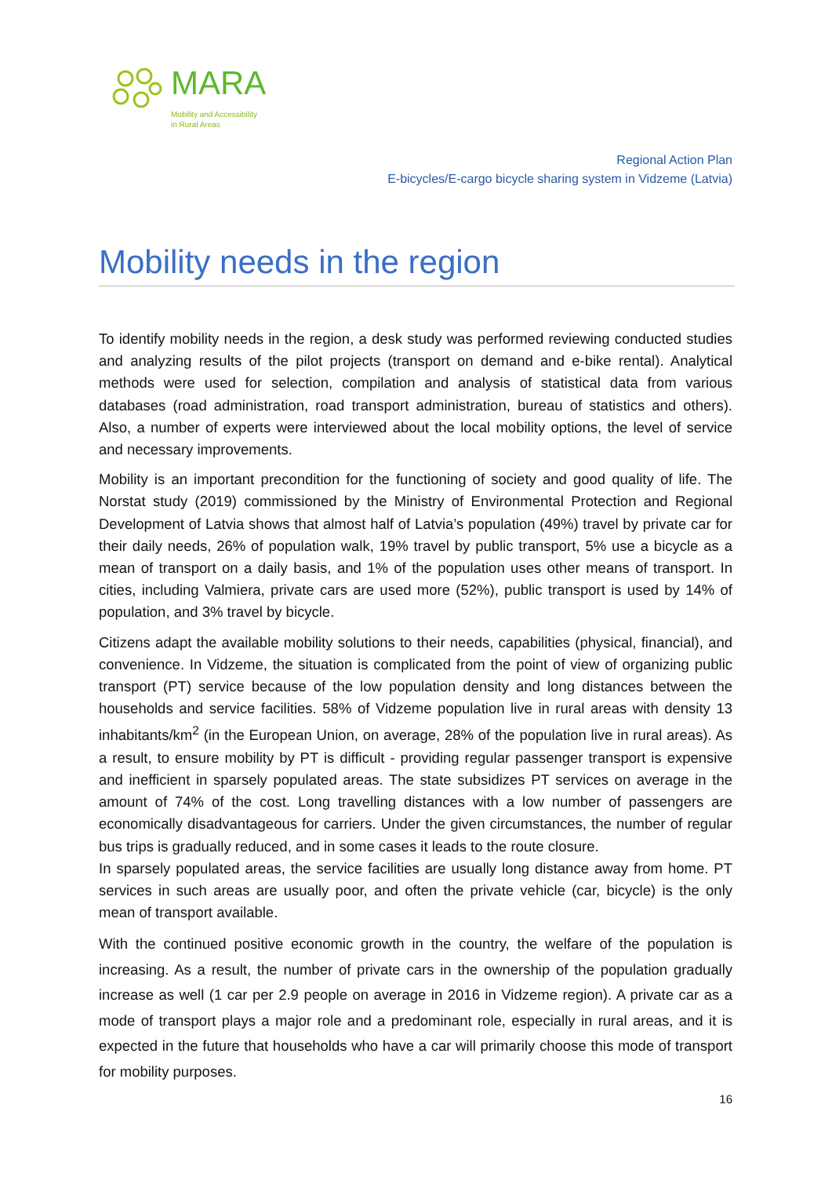MARA
Mobility and Accessibility
in Rural Areas
Regional Action Plan
E-bicycles/E-cargo bicycle sharing system in Vidzeme (Latvia)
Mobility needs in the region
To identify mobility needs in the region, a desk study was performed reviewing conducted studies and analyzing results of the pilot projects (transport on demand and e-bike rental). Analytical methods were used for selection, compilation and analysis of statistical data from various databases (road administration, road transport administration, bureau of statistics and others). Also, a number of experts were interviewed about the local mobility options, the level of service and necessary improvements.
Mobility is an important precondition for the functioning of society and good quality of life. The Norstat study (2019) commissioned by the Ministry of Environmental Protection and Regional Development of Latvia shows that almost half of Latvia’s population (49%) travel by private car for their daily needs, 26% of population walk, 19% travel by public transport, 5% use a bicycle as a mean of transport on a daily basis, and 1% of the population uses other means of transport. In cities, including Valmiera, private cars are used more (52%), public transport is used by 14% of population, and 3% travel by bicycle.
Citizens adapt the available mobility solutions to their needs, capabilities (physical, financial), and convenience. In Vidzeme, the situation is complicated from the point of view of organizing public transport (PT) service because of the low population density and long distances between the households and service facilities. 58% of Vidzeme population live in rural areas with density 13 inhabitants/km<sup>2</sup> (in the European Union, on average, 28% of the population live in rural areas). As a result, to ensure mobility by PT is difficult - providing regular passenger transport is expensive and inefficient in sparsely populated areas. The state subsidizes PT services on average in the amount of 74% of the cost. Long travelling distances with a low number of passengers are economically disadvantageous for carriers. Under the given circumstances, the number of regular bus trips is gradually reduced, and in some cases it leads to the route closure.
In sparsely populated areas, the service facilities are usually long distance away from home. PT services in such areas are usually poor, and often the private vehicle (car, bicycle) is the only mean of transport available.
With the continued positive economic growth in the country, the welfare of the population is increasing. As a result, the number of private cars in the ownership of the population gradually increase as well (1 car per 2.9 people on average in 2016 in Vidzeme region). A private car as a mode of transport plays a major role and a predominant role, especially in rural areas, and it is expected in the future that households who have a car will primarily choose this mode of transport for mobility purposes.
16